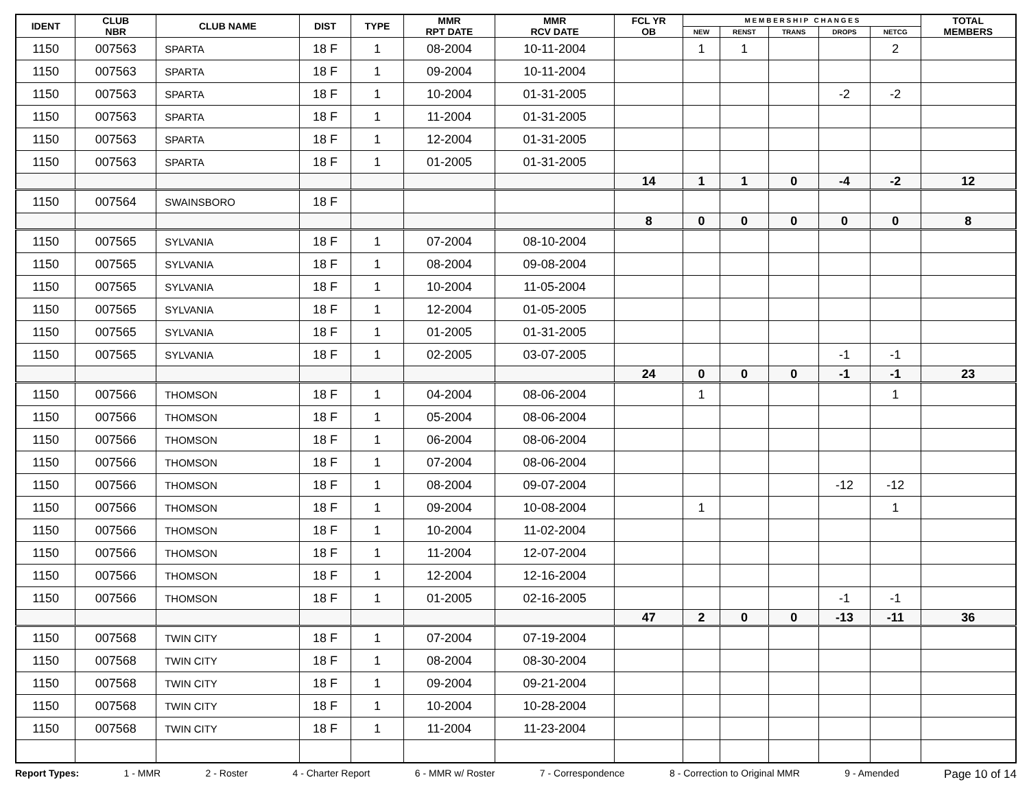| IDENT | CLUB NBR | CLUB NAME | DIST | TYPE | MMR RPT DATE | MMR RCV DATE | FCL YR OB | M E M B E R S H I P C H A N G E S | | | | | TOTAL MEMBERS |
| --- | --- | --- | --- | --- | --- | --- | --- | --- | --- | --- | --- | --- | --- |
| | | | | | | | | NEW | RENST | TRANS | DROPS | NETCG | |
| 1150 | 007563 | SPARTA | 18 F | 1 | 08-2004 | 10-11-2004 | | 1 | 1 | | | 2 | |
| 1150 | 007563 | SPARTA | 18 F | 1 | 09-2004 | 10-11-2004 | | | | | | | |
| 1150 | 007563 | SPARTA | 18 F | 1 | 10-2004 | 01-31-2005 | | | | | -2 | -2 | |
| 1150 | 007563 | SPARTA | 18 F | 1 | 11-2004 | 01-31-2005 | | | | | | | |
| 1150 | 007563 | SPARTA | 18 F | 1 | 12-2004 | 01-31-2005 | | | | | | | |
| 1150 | 007563 | SPARTA | 18 F | 1 | 01-2005 | 01-31-2005 | | | | | | | |
| | | | | | | | 14 | 1 | 1 | 0 | -4 | -2 | 12 |
| 1150 | 007564 | SWAINSBORO | 18 F | | | | | | | | | | |
| | | | | | | | 8 | 0 | 0 | 0 | 0 | 0 | 8 |
| 1150 | 007565 | SYLVANIA | 18 F | 1 | 07-2004 | 08-10-2004 | | | | | | | |
| 1150 | 007565 | SYLVANIA | 18 F | 1 | 08-2004 | 09-08-2004 | | | | | | | |
| 1150 | 007565 | SYLVANIA | 18 F | 1 | 10-2004 | 11-05-2004 | | | | | | | |
| 1150 | 007565 | SYLVANIA | 18 F | 1 | 12-2004 | 01-05-2005 | | | | | | | |
| 1150 | 007565 | SYLVANIA | 18 F | 1 | 01-2005 | 01-31-2005 | | | | | | | |
| 1150 | 007565 | SYLVANIA | 18 F | 1 | 02-2005 | 03-07-2005 | | | | | -1 | -1 | |
| | | | | | | | 24 | 0 | 0 | 0 | -1 | -1 | 23 |
| 1150 | 007566 | THOMSON | 18 F | 1 | 04-2004 | 08-06-2004 | | 1 | | | | 1 | |
| 1150 | 007566 | THOMSON | 18 F | 1 | 05-2004 | 08-06-2004 | | | | | | | |
| 1150 | 007566 | THOMSON | 18 F | 1 | 06-2004 | 08-06-2004 | | | | | | | |
| 1150 | 007566 | THOMSON | 18 F | 1 | 07-2004 | 08-06-2004 | | | | | | | |
| 1150 | 007566 | THOMSON | 18 F | 1 | 08-2004 | 09-07-2004 | | | | | -12 | -12 | |
| 1150 | 007566 | THOMSON | 18 F | 1 | 09-2004 | 10-08-2004 | | 1 | | | | 1 | |
| 1150 | 007566 | THOMSON | 18 F | 1 | 10-2004 | 11-02-2004 | | | | | | | |
| 1150 | 007566 | THOMSON | 18 F | 1 | 11-2004 | 12-07-2004 | | | | | | | |
| 1150 | 007566 | THOMSON | 18 F | 1 | 12-2004 | 12-16-2004 | | | | | | | |
| 1150 | 007566 | THOMSON | 18 F | 1 | 01-2005 | 02-16-2005 | | | | | -1 | -1 | |
| | | | | | | | 47 | 2 | 0 | 0 | -13 | -11 | 36 |
| 1150 | 007568 | TWIN CITY | 18 F | 1 | 07-2004 | 07-19-2004 | | | | | | | |
| 1150 | 007568 | TWIN CITY | 18 F | 1 | 08-2004 | 08-30-2004 | | | | | | | |
| 1150 | 007568 | TWIN CITY | 18 F | 1 | 09-2004 | 09-21-2004 | | | | | | | |
| 1150 | 007568 | TWIN CITY | 18 F | 1 | 10-2004 | 10-28-2004 | | | | | | | |
| 1150 | 007568 | TWIN CITY | 18 F | 1 | 11-2004 | 11-23-2004 | | | | | | | |
Report Types: 1 - MMR 2 - Roster 4 - Charter Report 6 - MMR w/ Roster 7 - Correspondence 8 - Correction to Original MMR 9 - Amended Page 10 of 14